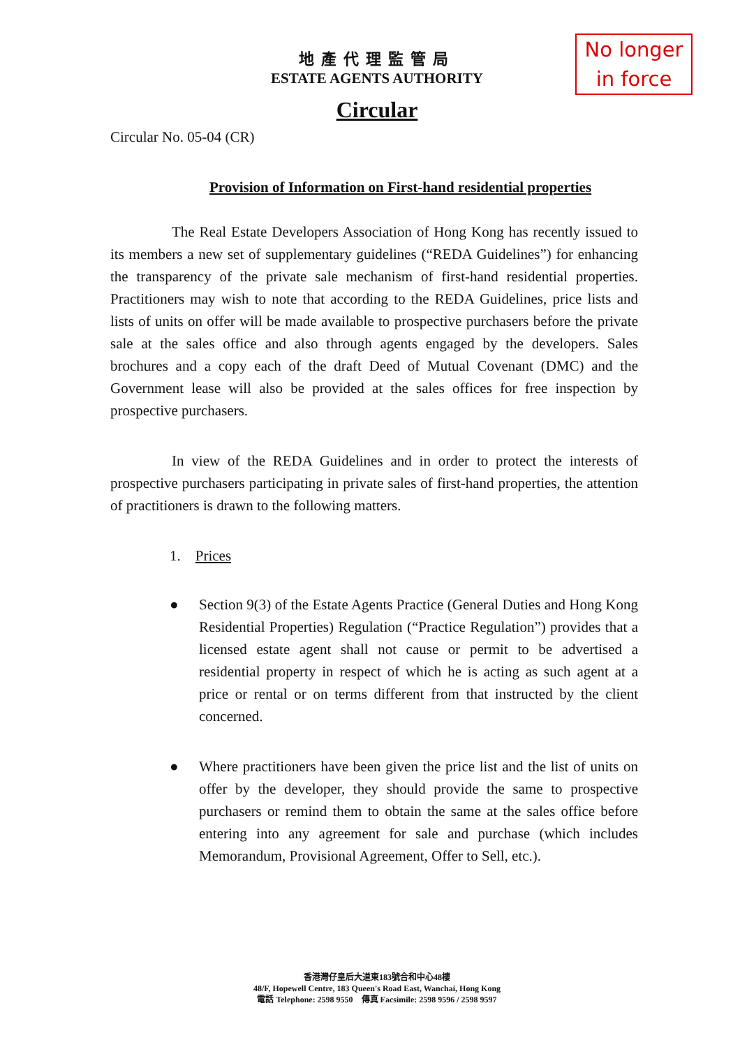No longer in force
地產代理監管局
ESTATE AGENTS AUTHORITY
Circular
Circular No. 05-04 (CR)
Provision of Information on First-hand residential properties
The Real Estate Developers Association of Hong Kong has recently issued to its members a new set of supplementary guidelines (“REDA Guidelines”) for enhancing the transparency of the private sale mechanism of first-hand residential properties. Practitioners may wish to note that according to the REDA Guidelines, price lists and lists of units on offer will be made available to prospective purchasers before the private sale at the sales office and also through agents engaged by the developers. Sales brochures and a copy each of the draft Deed of Mutual Covenant (DMC) and the Government lease will also be provided at the sales offices for free inspection by prospective purchasers.
In view of the REDA Guidelines and in order to protect the interests of prospective purchasers participating in private sales of first-hand properties, the attention of practitioners is drawn to the following matters.
1. Prices
● Section 9(3) of the Estate Agents Practice (General Duties and Hong Kong Residential Properties) Regulation (“Practice Regulation”) provides that a licensed estate agent shall not cause or permit to be advertised a residential property in respect of which he is acting as such agent at a price or rental or on terms different from that instructed by the client concerned.
● Where practitioners have been given the price list and the list of units on offer by the developer, they should provide the same to prospective purchasers or remind them to obtain the same at the sales office before entering into any agreement for sale and purchase (which includes Memorandum, Provisional Agreement, Offer to Sell, etc.).
香港灣仔皇后大道東183號合和中心48樓
48/F, Hopewell Centre, 183 Queen's Road East, Wanchai, Hong Kong
電話 Telephone: 2598 9550 傳真 Facsimile: 2598 9596 / 2598 9597